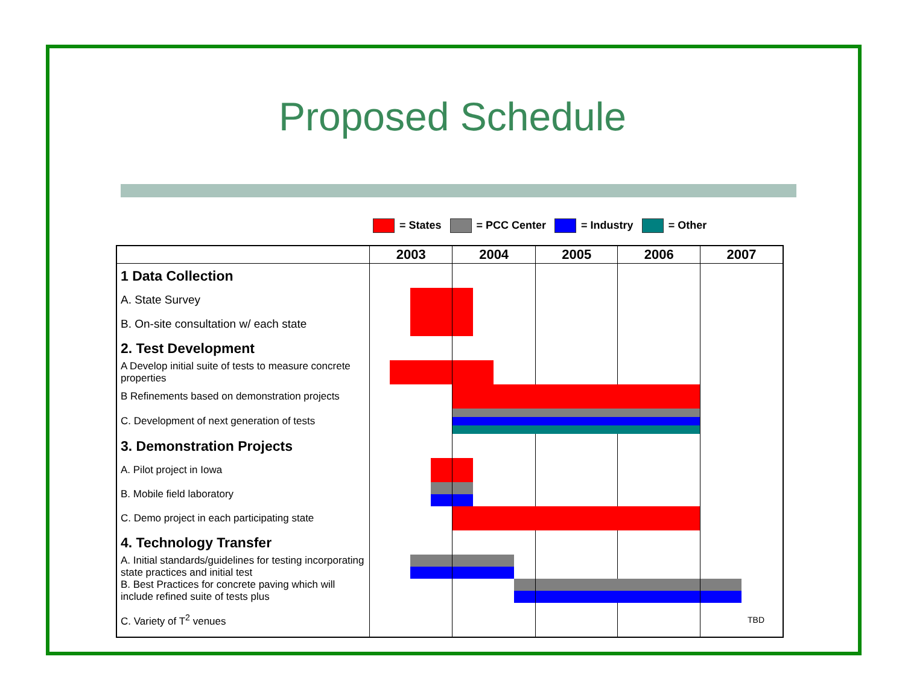Proposed Schedule
= States = PCC Center = Industry = Other
| | 2003 | 2004 | 2005 | 2006 | 2007 |
| --- | --- | --- | --- | --- | --- |
| 1 Data Collection | | | | | |
| A. State Survey | | | | | |
| B. On-site consultation w/ each state | | | | | |
| 2. Test Development | | | | | |
| A Develop initial suite of tests to measure concrete properties | | | | | |
| B Refinements based on demonstration projects | | | | | |
| C. Development of next generation of tests | | | | | |
| 3. Demonstration Projects | | | | | |
| A. Pilot project in Iowa | | | | | |
| B. Mobile field laboratory | | | | | |
| C. Demo project in each participating state | | | | | |
| 4. Technology Transfer | | | | | |
| A. Initial standards/guidelines for testing incorporating state practices and initial test | | | | | |
| B. Best Practices for concrete paving which will include refined suite of tests plus | | | | | |
| C. Variety of T<sup>2</sup> venues | | | | | TBD |